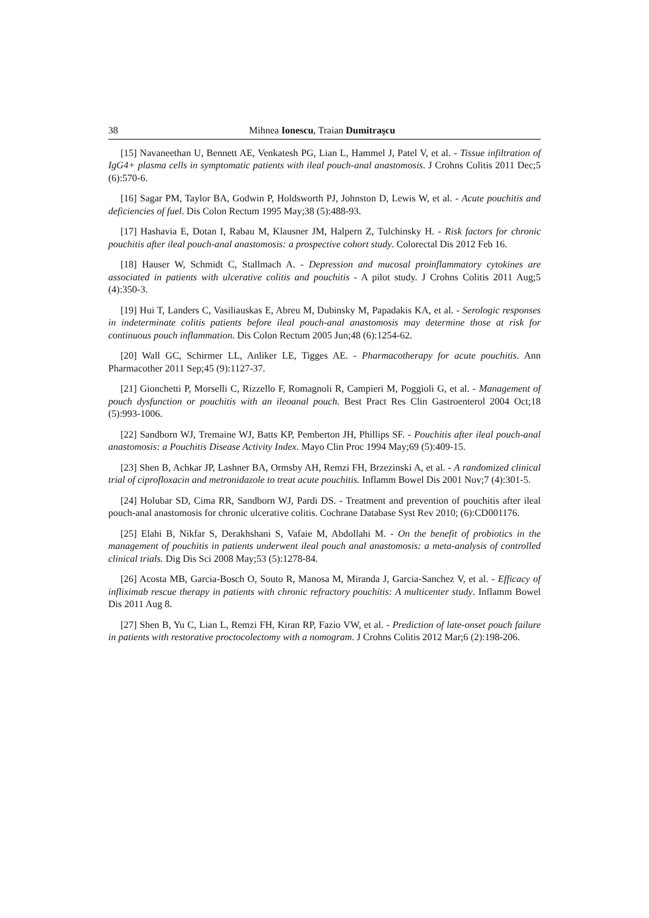38 Mihnea Ionescu, Traian Dumitraşcu
[15] Navaneethan U, Bennett AE, Venkatesh PG, Lian L, Hammel J, Patel V, et al. - Tissue infiltration of IgG4+ plasma cells in symptomatic patients with ileal pouch-anal anastomosis. J Crohns Colitis 2011 Dec;5 (6):570-6.
[16] Sagar PM, Taylor BA, Godwin P, Holdsworth PJ, Johnston D, Lewis W, et al. - Acute pouchitis and deficiencies of fuel. Dis Colon Rectum 1995 May;38 (5):488-93.
[17] Hashavia E, Dotan I, Rabau M, Klausner JM, Halpern Z, Tulchinsky H. - Risk factors for chronic pouchitis after ileal pouch-anal anastomosis: a prospective cohort study. Colorectal Dis 2012 Feb 16.
[18] Hauser W, Schmidt C, Stallmach A. - Depression and mucosal proinflammatory cytokines are associated in patients with ulcerative colitis and pouchitis - A pilot study. J Crohns Colitis 2011 Aug;5 (4):350-3.
[19] Hui T, Landers C, Vasiliauskas E, Abreu M, Dubinsky M, Papadakis KA, et al. - Serologic responses in indeterminate colitis patients before ileal pouch-anal anastomosis may determine those at risk for continuous pouch inflammation. Dis Colon Rectum 2005 Jun;48 (6):1254-62.
[20] Wall GC, Schirmer LL, Anliker LE, Tigges AE. - Pharmacotherapy for acute pouchitis. Ann Pharmacother 2011 Sep;45 (9):1127-37.
[21] Gionchetti P, Morselli C, Rizzello F, Romagnoli R, Campieri M, Poggioli G, et al. - Management of pouch dysfunction or pouchitis with an ileoanal pouch. Best Pract Res Clin Gastroenterol 2004 Oct;18 (5):993-1006.
[22] Sandborn WJ, Tremaine WJ, Batts KP, Pemberton JH, Phillips SF. - Pouchitis after ileal pouch-anal anastomosis: a Pouchitis Disease Activity Index. Mayo Clin Proc 1994 May;69 (5):409-15.
[23] Shen B, Achkar JP, Lashner BA, Ormsby AH, Remzi FH, Brzezinski A, et al. - A randomized clinical trial of ciprofloxacin and metronidazole to treat acute pouchitis. Inflamm Bowel Dis 2001 Nov;7 (4):301-5.
[24] Holubar SD, Cima RR, Sandborn WJ, Pardi DS. - Treatment and prevention of pouchitis after ileal pouch-anal anastomosis for chronic ulcerative colitis. Cochrane Database Syst Rev 2010; (6):CD001176.
[25] Elahi B, Nikfar S, Derakhshani S, Vafaie M, Abdollahi M. - On the benefit of probiotics in the management of pouchitis in patients underwent ileal pouch anal anastomosis: a meta-analysis of controlled clinical trials. Dig Dis Sci 2008 May;53 (5):1278-84.
[26] Acosta MB, Garcia-Bosch O, Souto R, Manosa M, Miranda J, Garcia-Sanchez V, et al. - Efficacy of infliximab rescue therapy in patients with chronic refractory pouchitis: A multicenter study. Inflamm Bowel Dis 2011 Aug 8.
[27] Shen B, Yu C, Lian L, Remzi FH, Kiran RP, Fazio VW, et al. - Prediction of late-onset pouch failure in patients with restorative proctocolectomy with a nomogram. J Crohns Colitis 2012 Mar;6 (2):198-206.